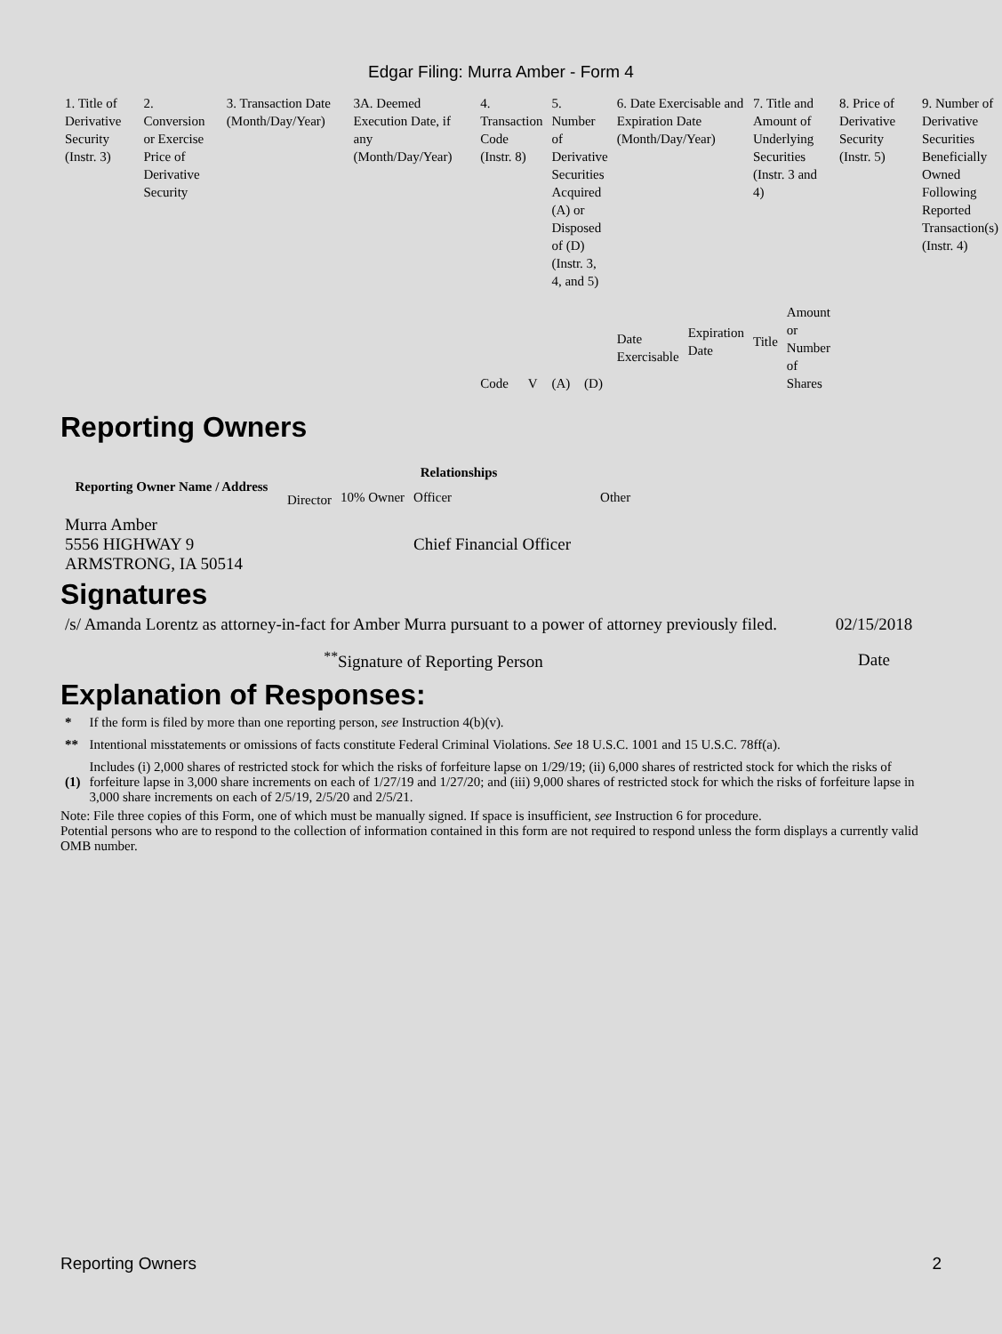Edgar Filing: Murra Amber - Form 4
| 1. Title of Derivative Security (Instr. 3) | 2. Conversion or Exercise Price of Derivative Security | 3. Transaction Date (Month/Day/Year) | 3A. Deemed Execution Date, if any (Month/Day/Year) | 4. Transaction Code (Instr. 8) | | 5. Number of Derivative Securities Acquired (A) or Disposed of (D) (Instr. 3, 4, and 5) | | 6. Date Exercisable and Expiration Date (Month/Day/Year) | | 7. Title and Amount of Underlying Securities (Instr. 3 and 4) | | 8. Price of Derivative Security (Instr. 5) | 9. Number of Derivative Securities Beneficially Owned Following Reported Transaction(s) (Instr. 4) |
| | | | | Code | V | (A) | (D) | Date Exercisable | Expiration Date | Title | Amount or Number of Shares | | |
Reporting Owners
| Reporting Owner Name / Address | Relationships | | | |
| --- | --- | --- | --- | --- |
| | Director | 10% Owner | Officer | Other |
| Murra Amber 5556 HIGHWAY 9 ARMSTRONG, IA 50514 | | | Chief Financial Officer | |
Signatures
| /s/ Amanda Lorentz as attorney-in-fact for Amber Murra pursuant to a power of attorney previously filed. | 02/15/2018 |
| <sup>**</sup> Signature of Reporting Person | Date |
Explanation of Responses:
| * | If the form is filed by more than one reporting person, see Instruction 4(b)(v). |
| ** | Intentional misstatements or omissions of facts constitute Federal Criminal Violations. See 18 U.S.C. 1001 and 15 U.S.C. 78ff(a). |
| (1) | Includes (i) 2,000 shares of restricted stock for which the risks of forfeiture lapse on 1/29/19; (ii) 6,000 shares of restricted stock for which the risks of forfeiture lapse in 3,000 share increments on each of 1/27/19 and 1/27/20; and (iii) 9,000 shares of restricted stock for which the risks of forfeiture lapse in 3,000 share increments on each of 2/5/19, 2/5/20 and 2/5/21. |
Note: File three copies of this Form, one of which must be manually signed. If space is insufficient, see Instruction 6 for procedure.
Potential persons who are to respond to the collection of information contained in this form are not required to respond unless the form displays a currently valid OMB number.
Reporting Owners 2